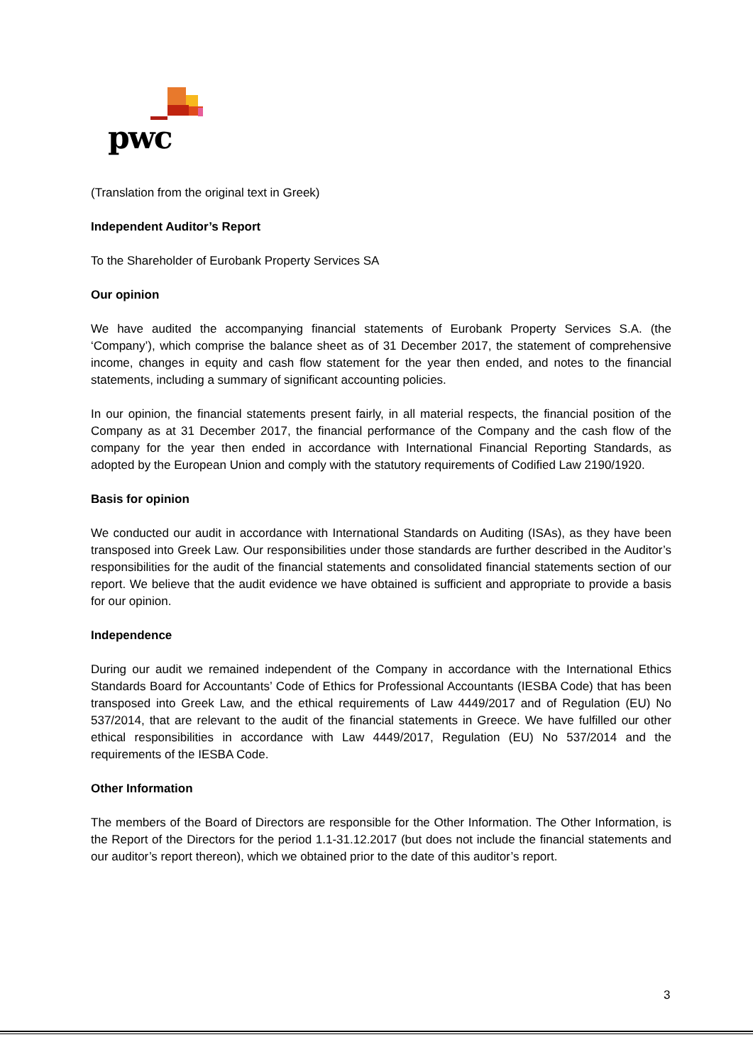pwc
(Translation from the original text in Greek)
Independent Auditor’s Report
To the Shareholder of Eurobank Property Services SA
Our opinion
We have audited the accompanying financial statements of Eurobank Property Services S.A. (the ‘Company’), which comprise the balance sheet as of 31 December 2017, the statement of comprehensive income, changes in equity and cash flow statement for the year then ended, and notes to the financial statements, including a summary of significant accounting policies.
In our opinion, the financial statements present fairly, in all material respects, the financial position of the Company as at 31 December 2017, the financial performance of the Company and the cash flow of the company for the year then ended in accordance with International Financial Reporting Standards, as adopted by the European Union and comply with the statutory requirements of Codified Law 2190/1920.
Basis for opinion
We conducted our audit in accordance with International Standards on Auditing (ISAs), as they have been transposed into Greek Law. Our responsibilities under those standards are further described in the Auditor’s responsibilities for the audit of the financial statements and consolidated financial statements section of our report. We believe that the audit evidence we have obtained is sufficient and appropriate to provide a basis for our opinion.
Independence
During our audit we remained independent of the Company in accordance with the International Ethics Standards Board for Accountants’ Code of Ethics for Professional Accountants (IESBA Code) that has been transposed into Greek Law, and the ethical requirements of Law 4449/2017 and of Regulation (EU) No 537/2014, that are relevant to the audit of the financial statements in Greece. We have fulfilled our other ethical responsibilities in accordance with Law 4449/2017, Regulation (EU) No 537/2014 and the requirements of the IESBA Code.
Other Information
The members of the Board of Directors are responsible for the Other Information. The Other Information, is the Report of the Directors for the period 1.1-31.12.2017 (but does not include the financial statements and our auditor’s report thereon), which we obtained prior to the date of this auditor’s report.
3